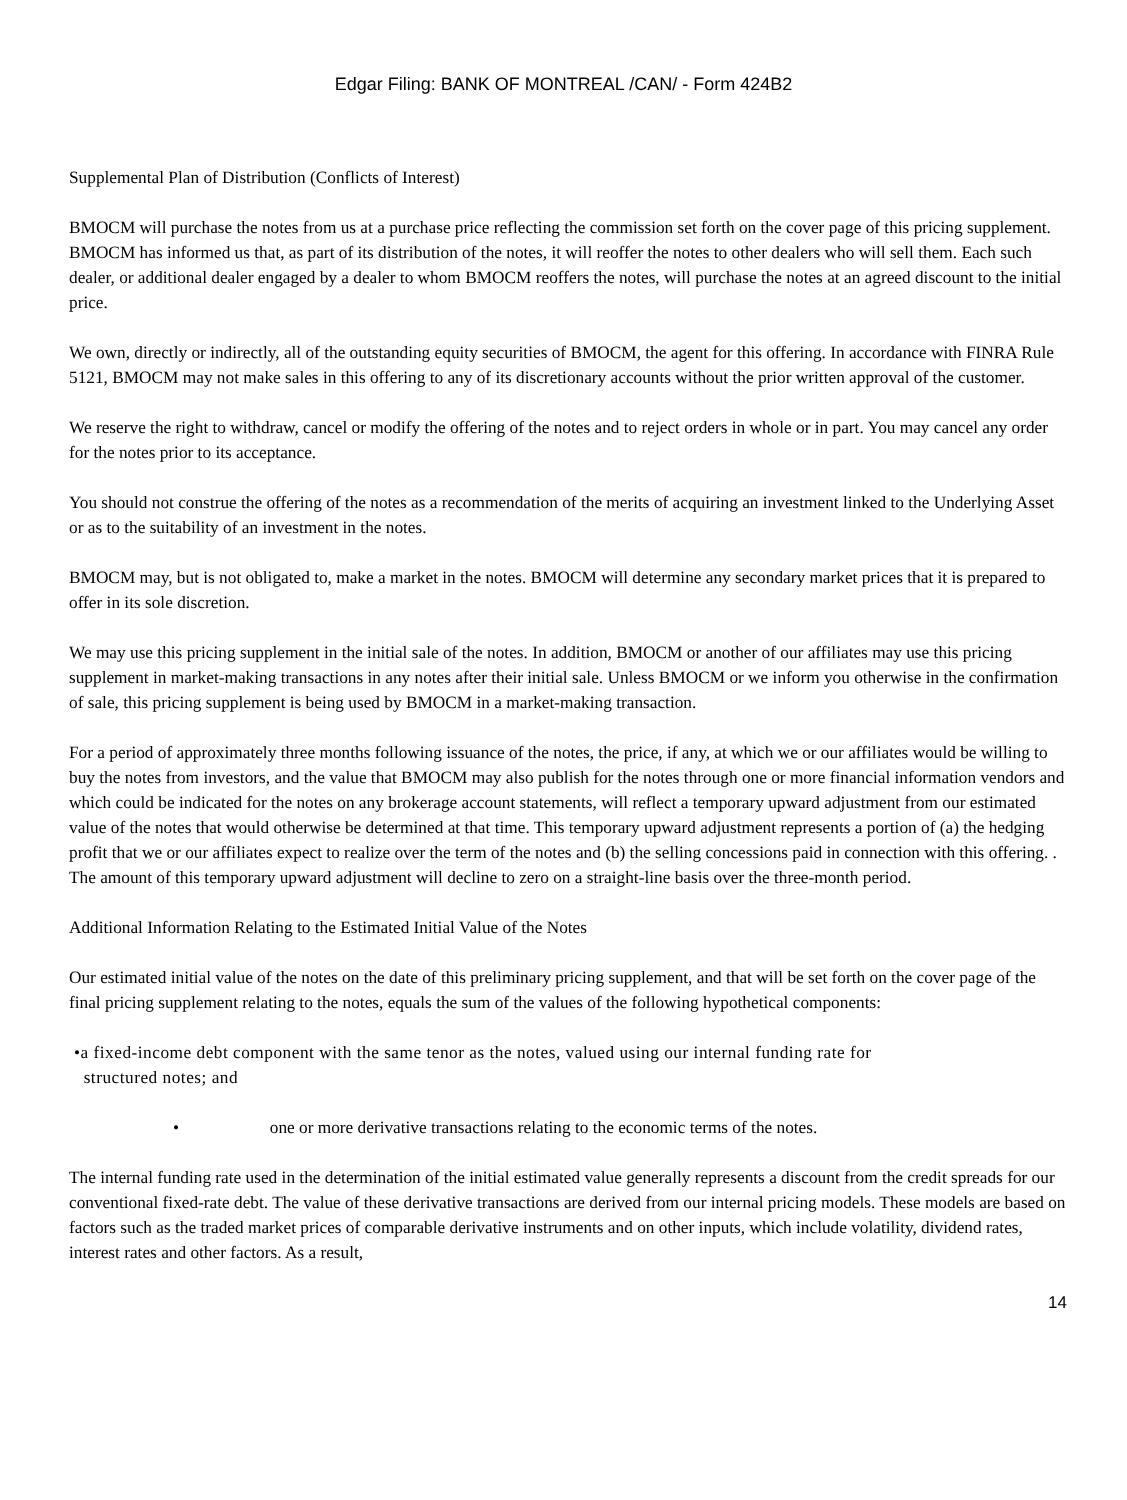Edgar Filing: BANK OF MONTREAL /CAN/ - Form 424B2
Supplemental Plan of Distribution (Conflicts of Interest)
BMOCM will purchase the notes from us at a purchase price reflecting the commission set forth on the cover page of this pricing supplement. BMOCM has informed us that, as part of its distribution of the notes, it will reoffer the notes to other dealers who will sell them. Each such dealer, or additional dealer engaged by a dealer to whom BMOCM reoffers the notes, will purchase the notes at an agreed discount to the initial price.
We own, directly or indirectly, all of the outstanding equity securities of BMOCM, the agent for this offering. In accordance with FINRA Rule 5121, BMOCM may not make sales in this offering to any of its discretionary accounts without the prior written approval of the customer.
We reserve the right to withdraw, cancel or modify the offering of the notes and to reject orders in whole or in part. You may cancel any order for the notes prior to its acceptance.
You should not construe the offering of the notes as a recommendation of the merits of acquiring an investment linked to the Underlying Asset or as to the suitability of an investment in the notes.
BMOCM may, but is not obligated to, make a market in the notes. BMOCM will determine any secondary market prices that it is prepared to offer in its sole discretion.
We may use this pricing supplement in the initial sale of the notes. In addition, BMOCM or another of our affiliates may use this pricing supplement in market-making transactions in any notes after their initial sale. Unless BMOCM or we inform you otherwise in the confirmation of sale, this pricing supplement is being used by BMOCM in a market-making transaction.
For a period of approximately three months following issuance of the notes, the price, if any, at which we or our affiliates would be willing to buy the notes from investors, and the value that BMOCM may also publish for the notes through one or more financial information vendors and which could be indicated for the notes on any brokerage account statements, will reflect a temporary upward adjustment from our estimated value of the notes that would otherwise be determined at that time. This temporary upward adjustment represents a portion of (a) the hedging profit that we or our affiliates expect to realize over the term of the notes and (b) the selling concessions paid in connection with this offering. . The amount of this temporary upward adjustment will decline to zero on a straight-line basis over the three-month period.
Additional Information Relating to the Estimated Initial Value of the Notes
Our estimated initial value of the notes on the date of this preliminary pricing supplement, and that will be set forth on the cover page of the final pricing supplement relating to the notes, equals the sum of the values of the following hypothetical components:
•a fixed-income debt component with the same tenor as the notes, valued using our internal funding rate for
structured notes; and
• one or more derivative transactions relating to the economic terms of the notes.
The internal funding rate used in the determination of the initial estimated value generally represents a discount from the credit spreads for our conventional fixed-rate debt. The value of these derivative transactions are derived from our internal pricing models. These models are based on factors such as the traded market prices of comparable derivative instruments and on other inputs, which include volatility, dividend rates, interest rates and other factors. As a result,
14